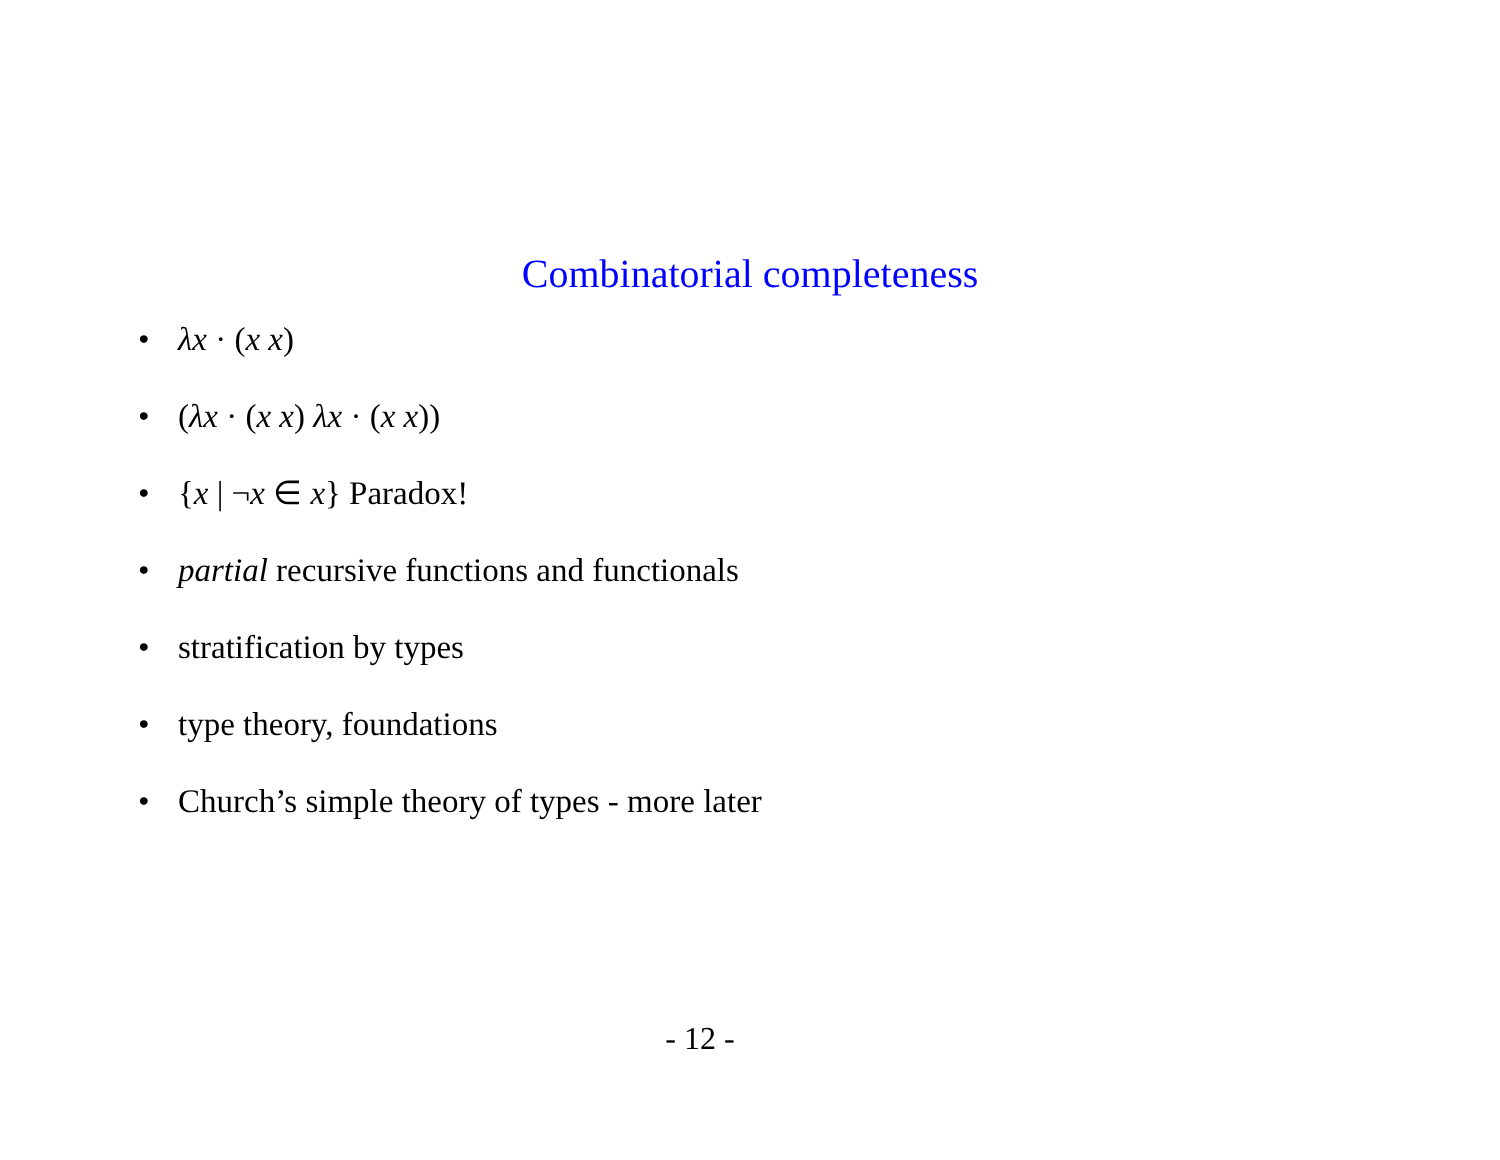Combinatorial completeness
• λx · (x x)
• (λx · (x x) λx · (x x))
• {x | ¬x ∈ x} Paradox!
• partial recursive functions and functionals
• stratification by types
• type theory, foundations
• Church’s simple theory of types - more later
- 12 -